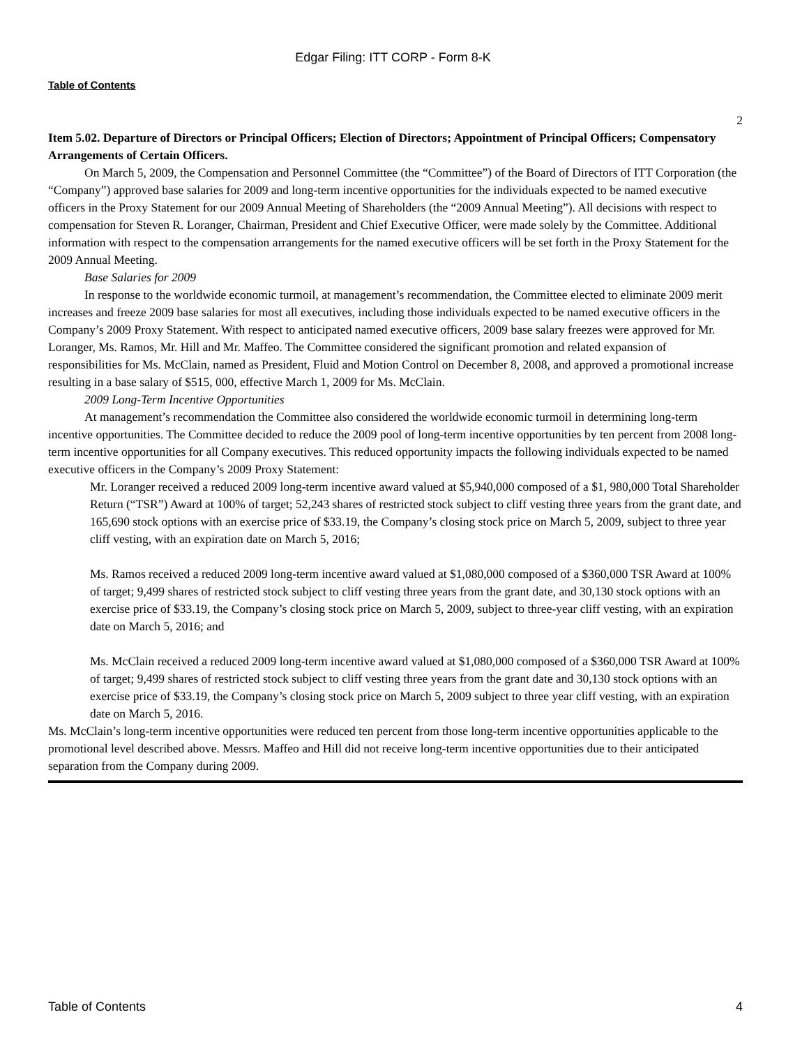Edgar Filing: ITT CORP - Form 8-K
Table of Contents
2
Item 5.02. Departure of Directors or Principal Officers; Election of Directors; Appointment of Principal Officers; Compensatory Arrangements of Certain Officers.
On March 5, 2009, the Compensation and Personnel Committee (the “Committee”) of the Board of Directors of ITT Corporation (the “Company”) approved base salaries for 2009 and long-term incentive opportunities for the individuals expected to be named executive officers in the Proxy Statement for our 2009 Annual Meeting of Shareholders (the “2009 Annual Meeting”). All decisions with respect to compensation for Steven R. Loranger, Chairman, President and Chief Executive Officer, were made solely by the Committee. Additional information with respect to the compensation arrangements for the named executive officers will be set forth in the Proxy Statement for the 2009 Annual Meeting.
Base Salaries for 2009
In response to the worldwide economic turmoil, at management’s recommendation, the Committee elected to eliminate 2009 merit increases and freeze 2009 base salaries for most all executives, including those individuals expected to be named executive officers in the Company’s 2009 Proxy Statement. With respect to anticipated named executive officers, 2009 base salary freezes were approved for Mr. Loranger, Ms. Ramos, Mr. Hill and Mr. Maffeo. The Committee considered the significant promotion and related expansion of responsibilities for Ms. McClain, named as President, Fluid and Motion Control on December 8, 2008, and approved a promotional increase resulting in a base salary of $515, 000, effective March 1, 2009 for Ms. McClain.
2009 Long-Term Incentive Opportunities
At management’s recommendation the Committee also considered the worldwide economic turmoil in determining long-term incentive opportunities. The Committee decided to reduce the 2009 pool of long-term incentive opportunities by ten percent from 2008 long-term incentive opportunities for all Company executives. This reduced opportunity impacts the following individuals expected to be named executive officers in the Company’s 2009 Proxy Statement:
Mr. Loranger received a reduced 2009 long-term incentive award valued at $5,940,000 composed of a $1, 980,000 Total Shareholder Return (“TSR”) Award at 100% of target; 52,243 shares of restricted stock subject to cliff vesting three years from the grant date, and 165,690 stock options with an exercise price of $33.19, the Company’s closing stock price on March 5, 2009, subject to three year cliff vesting, with an expiration date on March 5, 2016;
Ms. Ramos received a reduced 2009 long-term incentive award valued at $1,080,000 composed of a $360,000 TSR Award at 100% of target; 9,499 shares of restricted stock subject to cliff vesting three years from the grant date, and 30,130 stock options with an exercise price of $33.19, the Company’s closing stock price on March 5, 2009, subject to three-year cliff vesting, with an expiration date on March 5, 2016; and
Ms. McClain received a reduced 2009 long-term incentive award valued at $1,080,000 composed of a $360,000 TSR Award at 100% of target; 9,499 shares of restricted stock subject to cliff vesting three years from the grant date and 30,130 stock options with an exercise price of $33.19, the Company’s closing stock price on March 5, 2009 subject to three year cliff vesting, with an expiration date on March 5, 2016.
Ms. McClain’s long-term incentive opportunities were reduced ten percent from those long-term incentive opportunities applicable to the promotional level described above. Messrs. Maffeo and Hill did not receive long-term incentive opportunities due to their anticipated separation from the Company during 2009.
Table of Contents 4